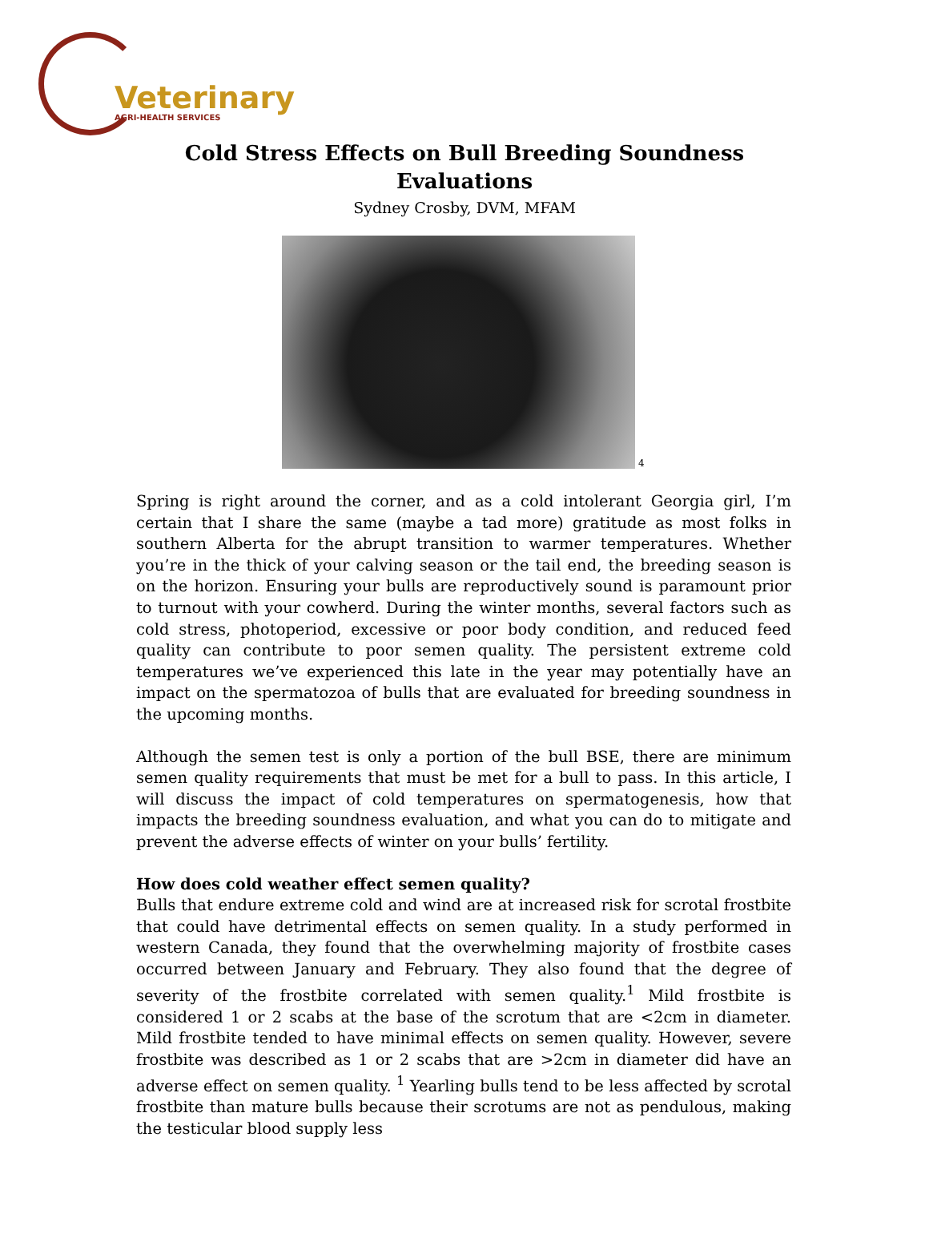Veterinary
AGRI-HEALTH SERVICES
Cold Stress Effects on Bull Breeding Soundness
Evaluations
Sydney Crosby, DVM, MFAM
4
Spring is right around the corner, and as a cold intolerant Georgia girl, I’m certain that I share the same (maybe a tad more) gratitude as most folks in southern Alberta for the abrupt transition to warmer temperatures. Whether you’re in the thick of your calving season or the tail end, the breeding season is on the horizon. Ensuring your bulls are reproductively sound is paramount prior to turnout with your cowherd. During the winter months, several factors such as cold stress, photoperiod, excessive or poor body condition, and reduced feed quality can contribute to poor semen quality. The persistent extreme cold temperatures we’ve experienced this late in the year may potentially have an impact on the spermatozoa of bulls that are evaluated for breeding soundness in the upcoming months.
Although the semen test is only a portion of the bull BSE, there are minimum semen quality requirements that must be met for a bull to pass. In this article, I will discuss the impact of cold temperatures on spermatogenesis, how that impacts the breeding soundness evaluation, and what you can do to mitigate and prevent the adverse effects of winter on your bulls’ fertility.
How does cold weather effect semen quality?
Bulls that endure extreme cold and wind are at increased risk for scrotal frostbite that could have detrimental effects on semen quality. In a study performed in western Canada, they found that the overwhelming majority of frostbite cases occurred between January and February. They also found that the degree of severity of the frostbite correlated with semen quality.<sup>1</sup> Mild frostbite is considered 1 or 2 scabs at the base of the scrotum that are <2cm in diameter. Mild frostbite tended to have minimal effects on semen quality. However, severe frostbite was described as 1 or 2 scabs that are >2cm in diameter did have an adverse effect on semen quality. <sup>1</sup> Yearling bulls tend to be less affected by scrotal frostbite than mature bulls because their scrotums are not as pendulous, making the testicular blood supply less